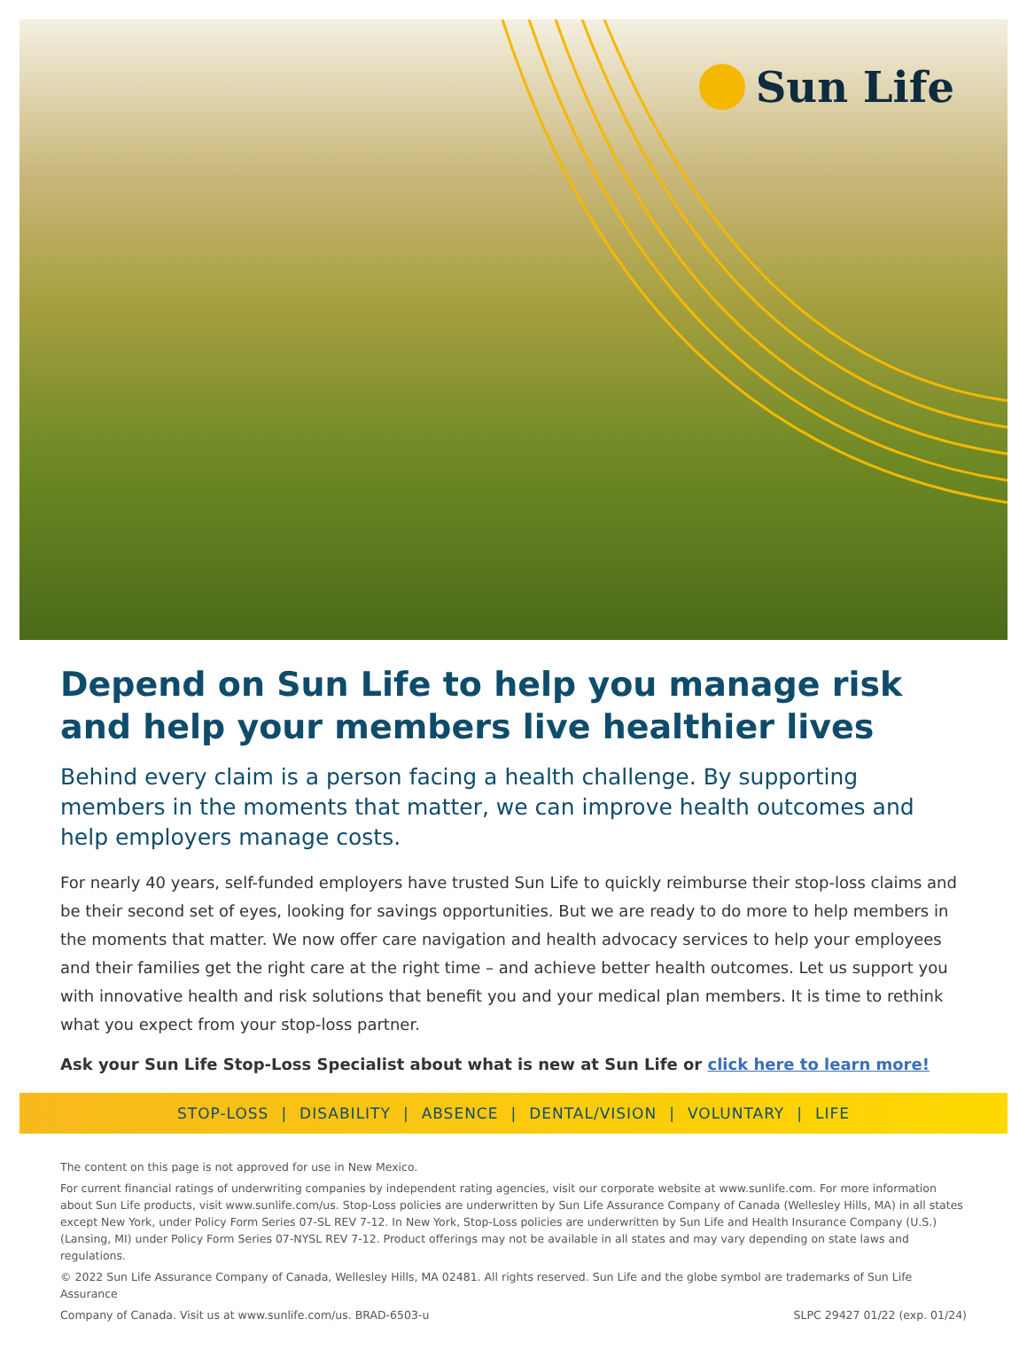Sun Life
Depend on Sun Life to help you manage risk and help your members live healthier lives
Behind every claim is a person facing a health challenge. By supporting members in the moments that matter, we can improve health outcomes and help employers manage costs.
For nearly 40 years, self-funded employers have trusted Sun Life to quickly reimburse their stop-loss claims and be their second set of eyes, looking for savings opportunities. But we are ready to do more to help members in the moments that matter. We now offer care navigation and health advocacy services to help your employees and their families get the right care at the right time – and achieve better health outcomes. Let us support you with innovative health and risk solutions that benefit you and your medical plan members. It is time to rethink what you expect from your stop-loss partner.
Ask your Sun Life Stop-Loss Specialist about what is new at Sun Life or click here to learn more!
STOP-LOSS | DISABILITY | ABSENCE | DENTAL/VISION | VOLUNTARY | LIFE
The content on this page is not approved for use in New Mexico.
For current financial ratings of underwriting companies by independent rating agencies, visit our corporate website at www.sunlife.com. For more information about Sun Life products, visit www.sunlife.com/us. Stop-Loss policies are underwritten by Sun Life Assurance Company of Canada (Wellesley Hills, MA) in all states except New York, under Policy Form Series 07-SL REV 7-12. In New York, Stop-Loss policies are underwritten by Sun Life and Health Insurance Company (U.S.) (Lansing, MI) under Policy Form Series 07-NYSL REV 7-12. Product offerings may not be available in all states and may vary depending on state laws and regulations.
© 2022 Sun Life Assurance Company of Canada, Wellesley Hills, MA 02481. All rights reserved. Sun Life and the globe symbol are trademarks of Sun Life Assurance
Company of Canada. Visit us at www.sunlife.com/us. BRAD-6503-u SLPC 29427 01/22 (exp. 01/24)